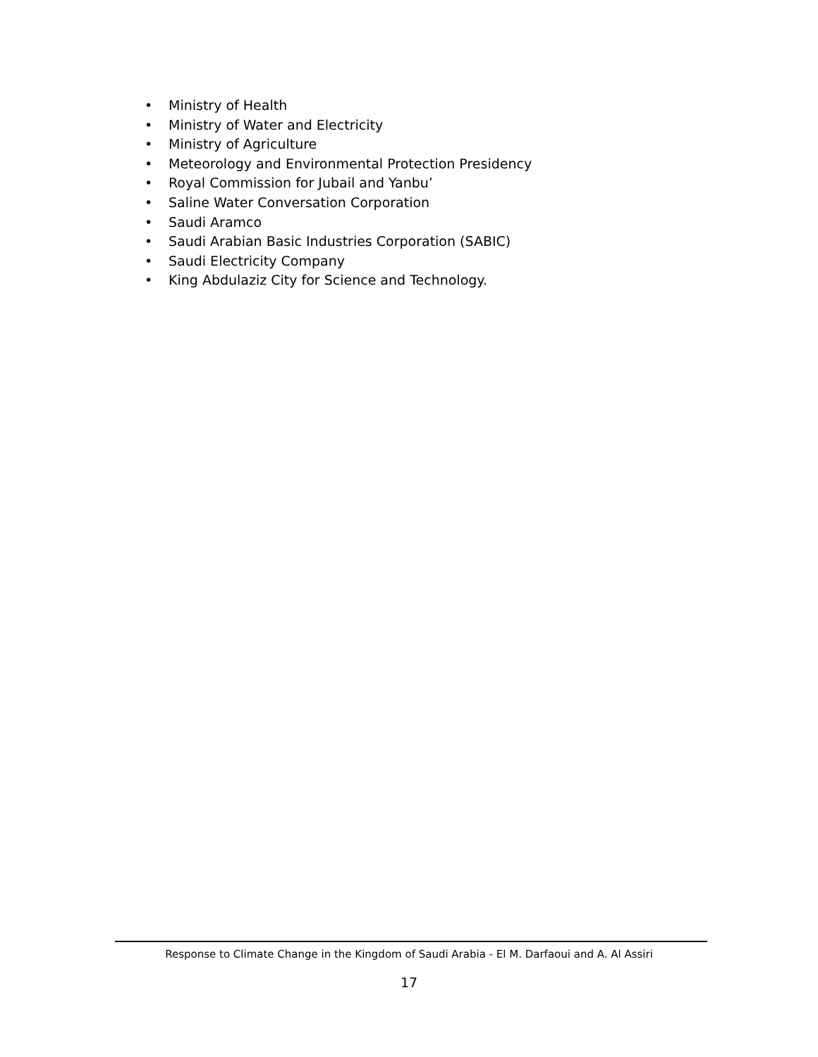• Ministry of Health
• Ministry of Water and Electricity
• Ministry of Agriculture
• Meteorology and Environmental Protection Presidency
• Royal Commission for Jubail and Yanbu’
• Saline Water Conversation Corporation
• Saudi Aramco
• Saudi Arabian Basic Industries Corporation (SABIC)
• Saudi Electricity Company
• King Abdulaziz City for Science and Technology.
Response to Climate Change in the Kingdom of Saudi Arabia - El M. Darfaoui and A. Al Assiri
17